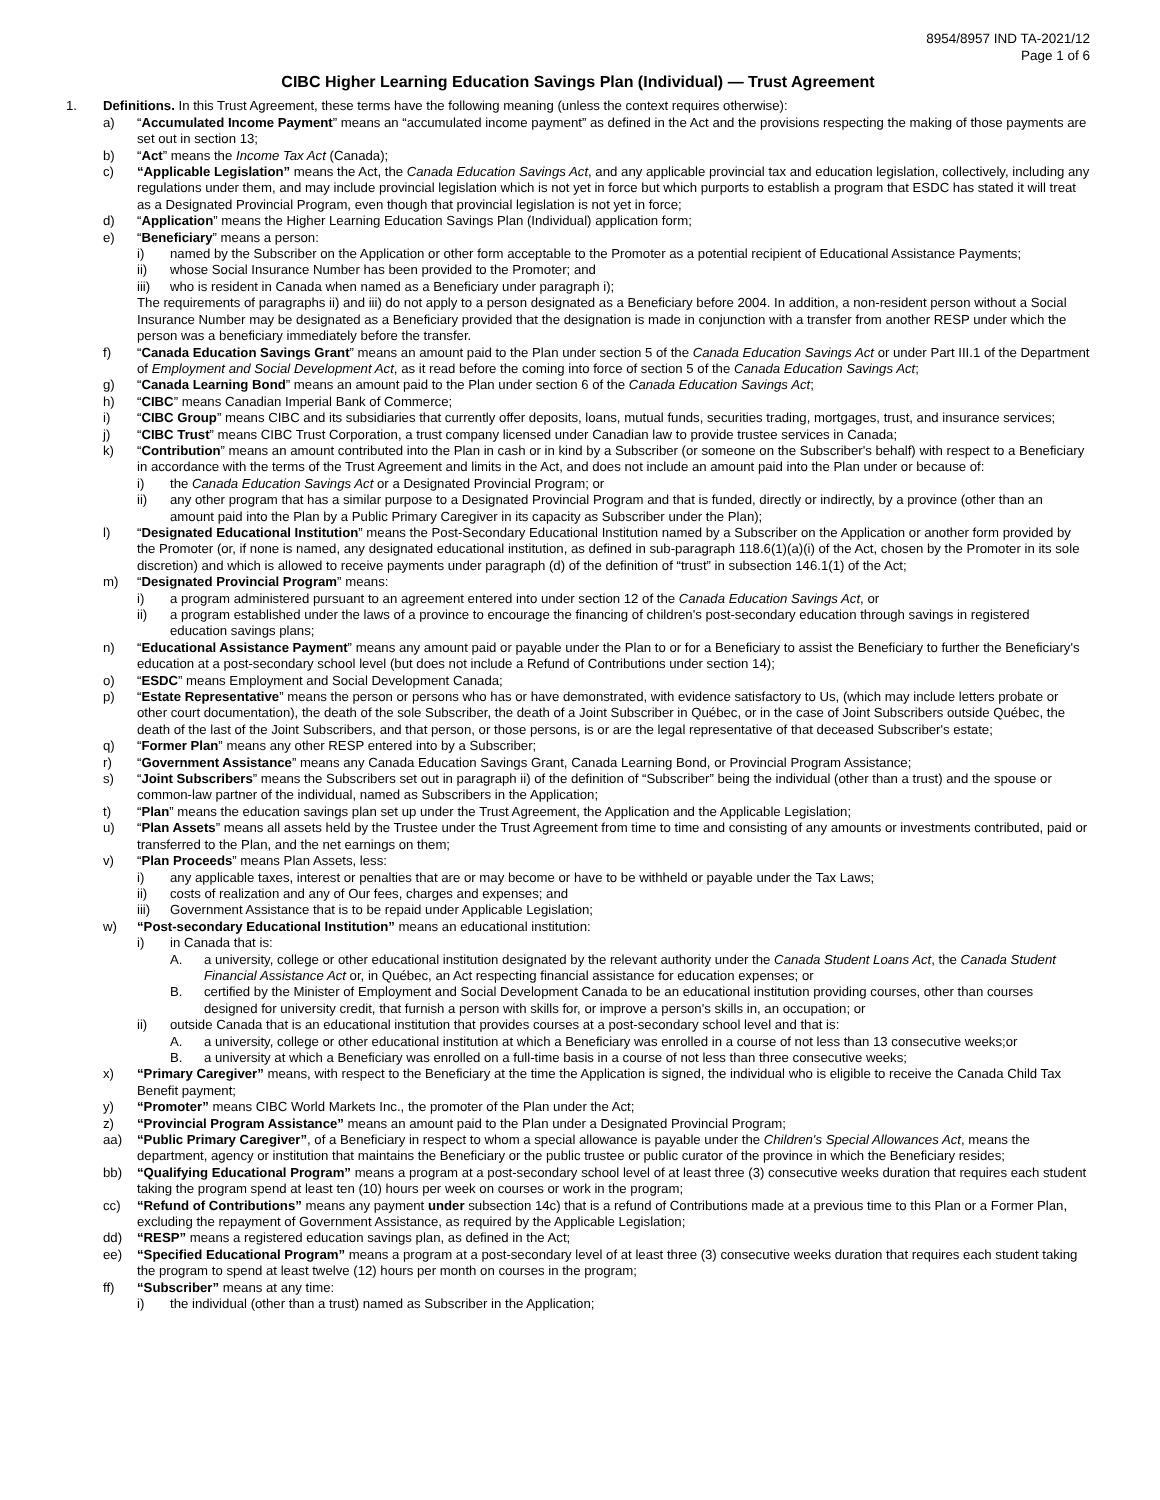8954/8957 IND TA-2021/12
Page 1 of 6
CIBC Higher Learning Education Savings Plan (Individual) — Trust Agreement
1. Definitions. In this Trust Agreement, these terms have the following meaning (unless the context requires otherwise):
a) “Accumulated Income Payment” means an “accumulated income payment” as defined in the Act and the provisions respecting the making of those payments are set out in section 13;
b) “Act” means the Income Tax Act (Canada);
c) “Applicable Legislation” means the Act, the Canada Education Savings Act, and any applicable provincial tax and education legislation, collectively, including any regulations under them, and may include provincial legislation which is not yet in force but which purports to establish a program that ESDC has stated it will treat as a Designated Provincial Program, even though that provincial legislation is not yet in force;
d) “Application” means the Higher Learning Education Savings Plan (Individual) application form;
e) “Beneficiary” means a person:
i) named by the Subscriber on the Application or other form acceptable to the Promoter as a potential recipient of Educational Assistance Payments;
ii) whose Social Insurance Number has been provided to the Promoter; and
iii) who is resident in Canada when named as a Beneficiary under paragraph i);
The requirements of paragraphs ii) and iii) do not apply to a person designated as a Beneficiary before 2004. In addition, a non-resident person without a Social Insurance Number may be designated as a Beneficiary provided that the designation is made in conjunction with a transfer from another RESP under which the person was a beneficiary immediately before the transfer.
f) “Canada Education Savings Grant” means an amount paid to the Plan under section 5 of the Canada Education Savings Act or under Part III.1 of the Department of Employment and Social Development Act, as it read before the coming into force of section 5 of the Canada Education Savings Act;
g) “Canada Learning Bond” means an amount paid to the Plan under section 6 of the Canada Education Savings Act;
h) “CIBC” means Canadian Imperial Bank of Commerce;
i) “CIBC Group” means CIBC and its subsidiaries that currently offer deposits, loans, mutual funds, securities trading, mortgages, trust, and insurance services;
j) “CIBC Trust” means CIBC Trust Corporation, a trust company licensed under Canadian law to provide trustee services in Canada;
k) “Contribution” means an amount contributed into the Plan in cash or in kind by a Subscriber (or someone on the Subscriber's behalf) with respect to a Beneficiary in accordance with the terms of the Trust Agreement and limits in the Act, and does not include an amount paid into the Plan under or because of:
i) the Canada Education Savings Act or a Designated Provincial Program; or
ii) any other program that has a similar purpose to a Designated Provincial Program and that is funded, directly or indirectly, by a province (other than an amount paid into the Plan by a Public Primary Caregiver in its capacity as Subscriber under the Plan);
l) “Designated Educational Institution” means the Post-Secondary Educational Institution named by a Subscriber on the Application or another form provided by the Promoter (or, if none is named, any designated educational institution, as defined in sub-paragraph 118.6(1)(a)(i) of the Act, chosen by the Promoter in its sole discretion) and which is allowed to receive payments under paragraph (d) of the definition of “trust” in subsection 146.1(1) of the Act;
m) “Designated Provincial Program” means:
i) a program administered pursuant to an agreement entered into under section 12 of the Canada Education Savings Act, or
ii) a program established under the laws of a province to encourage the financing of children's post-secondary education through savings in registered education savings plans;
n) “Educational Assistance Payment” means any amount paid or payable under the Plan to or for a Beneficiary to assist the Beneficiary to further the Beneficiary's education at a post-secondary school level (but does not include a Refund of Contributions under section 14);
o) “ESDC” means Employment and Social Development Canada;
p) “Estate Representative” means the person or persons who has or have demonstrated, with evidence satisfactory to Us, (which may include letters probate or other court documentation), the death of the sole Subscriber, the death of a Joint Subscriber in Québec, or in the case of Joint Subscribers outside Québec, the death of the last of the Joint Subscribers, and that person, or those persons, is or are the legal representative of that deceased Subscriber's estate;
q) “Former Plan” means any other RESP entered into by a Subscriber;
r) “Government Assistance” means any Canada Education Savings Grant, Canada Learning Bond, or Provincial Program Assistance;
s) “Joint Subscribers” means the Subscribers set out in paragraph ii) of the definition of “Subscriber” being the individual (other than a trust) and the spouse or common-law partner of the individual, named as Subscribers in the Application;
t) “Plan” means the education savings plan set up under the Trust Agreement, the Application and the Applicable Legislation;
u) “Plan Assets” means all assets held by the Trustee under the Trust Agreement from time to time and consisting of any amounts or investments contributed, paid or transferred to the Plan, and the net earnings on them;
v) “Plan Proceeds” means Plan Assets, less:
i) any applicable taxes, interest or penalties that are or may become or have to be withheld or payable under the Tax Laws;
ii) costs of realization and any of Our fees, charges and expenses; and
iii) Government Assistance that is to be repaid under Applicable Legislation;
w) “Post-secondary Educational Institution” means an educational institution:
i) in Canada that is:
A. a university, college or other educational institution designated by the relevant authority under the Canada Student Loans Act, the Canada Student Financial Assistance Act or, in Québec, an Act respecting financial assistance for education expenses; or
B. certified by the Minister of Employment and Social Development Canada to be an educational institution providing courses, other than courses designed for university credit, that furnish a person with skills for, or improve a person's skills in, an occupation; or
ii) outside Canada that is an educational institution that provides courses at a post-secondary school level and that is:
A. a university, college or other educational institution at which a Beneficiary was enrolled in a course of not less than 13 consecutive weeks;or
B. a university at which a Beneficiary was enrolled on a full-time basis in a course of not less than three consecutive weeks;
x) “Primary Caregiver” means, with respect to the Beneficiary at the time the Application is signed, the individual who is eligible to receive the Canada Child Tax Benefit payment;
y) “Promoter” means CIBC World Markets Inc., the promoter of the Plan under the Act;
z) “Provincial Program Assistance” means an amount paid to the Plan under a Designated Provincial Program;
aa) “Public Primary Caregiver”, of a Beneficiary in respect to whom a special allowance is payable under the Children's Special Allowances Act, means the department, agency or institution that maintains the Beneficiary or the public trustee or public curator of the province in which the Beneficiary resides;
bb) “Qualifying Educational Program” means a program at a post-secondary school level of at least three (3) consecutive weeks duration that requires each student taking the program spend at least ten (10) hours per week on courses or work in the program;
cc) “Refund of Contributions” means any payment under subsection 14c) that is a refund of Contributions made at a previous time to this Plan or a Former Plan, excluding the repayment of Government Assistance, as required by the Applicable Legislation;
dd) “RESP” means a registered education savings plan, as defined in the Act;
ee) “Specified Educational Program” means a program at a post-secondary level of at least three (3) consecutive weeks duration that requires each student taking the program to spend at least twelve (12) hours per month on courses in the program;
ff) “Subscriber” means at any time:
i) the individual (other than a trust) named as Subscriber in the Application;